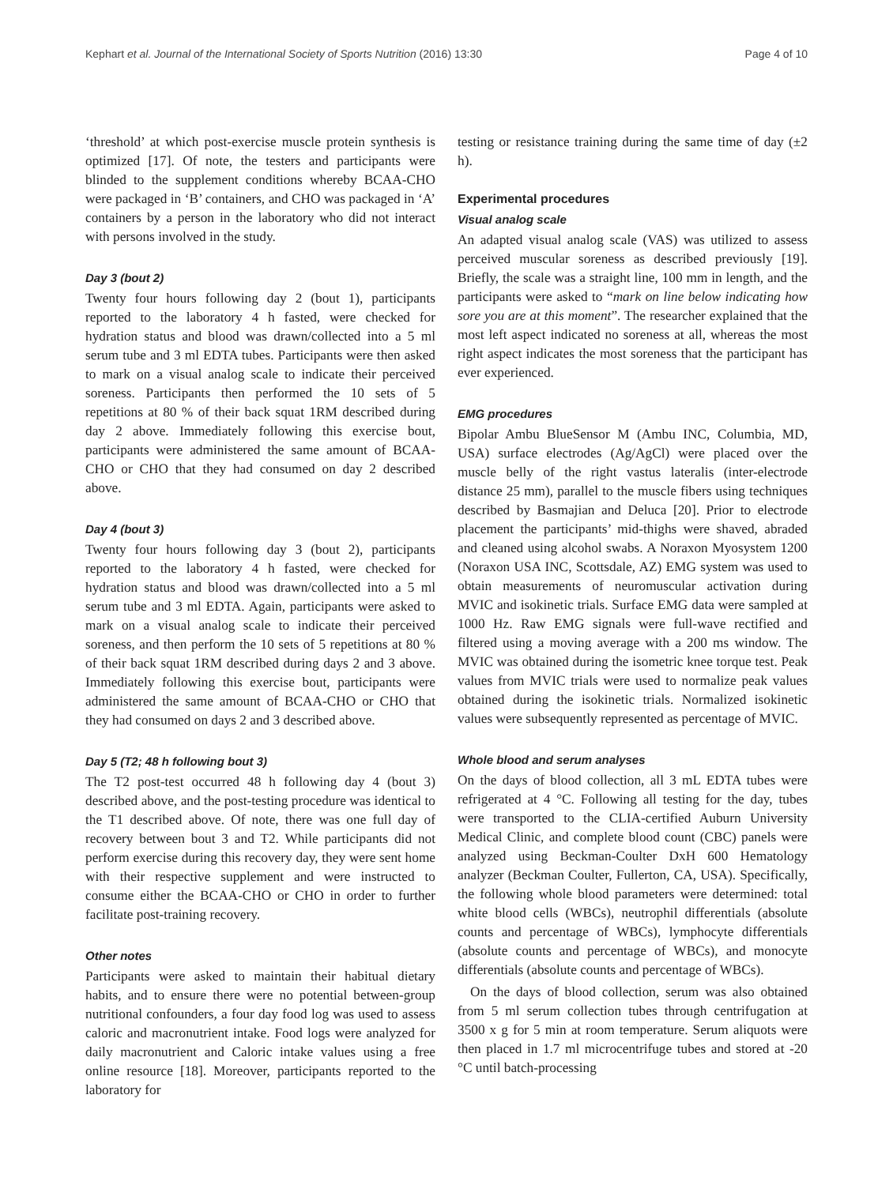Kephart et al. Journal of the International Society of Sports Nutrition (2016) 13:30 Page 4 of 10
‘threshold’ at which post-exercise muscle protein synthesis is optimized [17]. Of note, the testers and participants were blinded to the supplement conditions whereby BCAA-CHO were packaged in ‘B’ containers, and CHO was packaged in ‘A’ containers by a person in the laboratory who did not interact with persons involved in the study.
Day 3 (bout 2)
Twenty four hours following day 2 (bout 1), participants reported to the laboratory 4 h fasted, were checked for hydration status and blood was drawn/collected into a 5 ml serum tube and 3 ml EDTA tubes. Participants were then asked to mark on a visual analog scale to indicate their perceived soreness. Participants then performed the 10 sets of 5 repetitions at 80 % of their back squat 1RM described during day 2 above. Immediately following this exercise bout, participants were administered the same amount of BCAA-CHO or CHO that they had consumed on day 2 described above.
Day 4 (bout 3)
Twenty four hours following day 3 (bout 2), participants reported to the laboratory 4 h fasted, were checked for hydration status and blood was drawn/collected into a 5 ml serum tube and 3 ml EDTA. Again, participants were asked to mark on a visual analog scale to indicate their perceived soreness, and then perform the 10 sets of 5 repetitions at 80 % of their back squat 1RM described during days 2 and 3 above. Immediately following this exercise bout, participants were administered the same amount of BCAA-CHO or CHO that they had consumed on days 2 and 3 described above.
Day 5 (T2; 48 h following bout 3)
The T2 post-test occurred 48 h following day 4 (bout 3) described above, and the post-testing procedure was identical to the T1 described above. Of note, there was one full day of recovery between bout 3 and T2. While participants did not perform exercise during this recovery day, they were sent home with their respective supplement and were instructed to consume either the BCAA-CHO or CHO in order to further facilitate post-training recovery.
Other notes
Participants were asked to maintain their habitual dietary habits, and to ensure there were no potential between-group nutritional confounders, a four day food log was used to assess caloric and macronutrient intake. Food logs were analyzed for daily macronutrient and Caloric intake values using a free online resource [18]. Moreover, participants reported to the laboratory for
testing or resistance training during the same time of day (±2 h).
Experimental procedures
Visual analog scale
An adapted visual analog scale (VAS) was utilized to assess perceived muscular soreness as described previously [19]. Briefly, the scale was a straight line, 100 mm in length, and the participants were asked to “mark on line below indicating how sore you are at this moment”. The researcher explained that the most left aspect indicated no soreness at all, whereas the most right aspect indicates the most soreness that the participant has ever experienced.
EMG procedures
Bipolar Ambu BlueSensor M (Ambu INC, Columbia, MD, USA) surface electrodes (Ag/AgCl) were placed over the muscle belly of the right vastus lateralis (inter-electrode distance 25 mm), parallel to the muscle fibers using techniques described by Basmajian and Deluca [20]. Prior to electrode placement the participants’ mid-thighs were shaved, abraded and cleaned using alcohol swabs. A Noraxon Myosystem 1200 (Noraxon USA INC, Scottsdale, AZ) EMG system was used to obtain measurements of neuromuscular activation during MVIC and isokinetic trials. Surface EMG data were sampled at 1000 Hz. Raw EMG signals were full-wave rectified and filtered using a moving average with a 200 ms window. The MVIC was obtained during the isometric knee torque test. Peak values from MVIC trials were used to normalize peak values obtained during the isokinetic trials. Normalized isokinetic values were subsequently represented as percentage of MVIC.
Whole blood and serum analyses
On the days of blood collection, all 3 mL EDTA tubes were refrigerated at 4 °C. Following all testing for the day, tubes were transported to the CLIA-certified Auburn University Medical Clinic, and complete blood count (CBC) panels were analyzed using Beckman-Coulter DxH 600 Hematology analyzer (Beckman Coulter, Fullerton, CA, USA). Specifically, the following whole blood parameters were determined: total white blood cells (WBCs), neutrophil differentials (absolute counts and percentage of WBCs), lymphocyte differentials (absolute counts and percentage of WBCs), and monocyte differentials (absolute counts and percentage of WBCs).
On the days of blood collection, serum was also obtained from 5 ml serum collection tubes through centrifugation at 3500 x g for 5 min at room temperature. Serum aliquots were then placed in 1.7 ml microcentrifuge tubes and stored at -20 °C until batch-processing